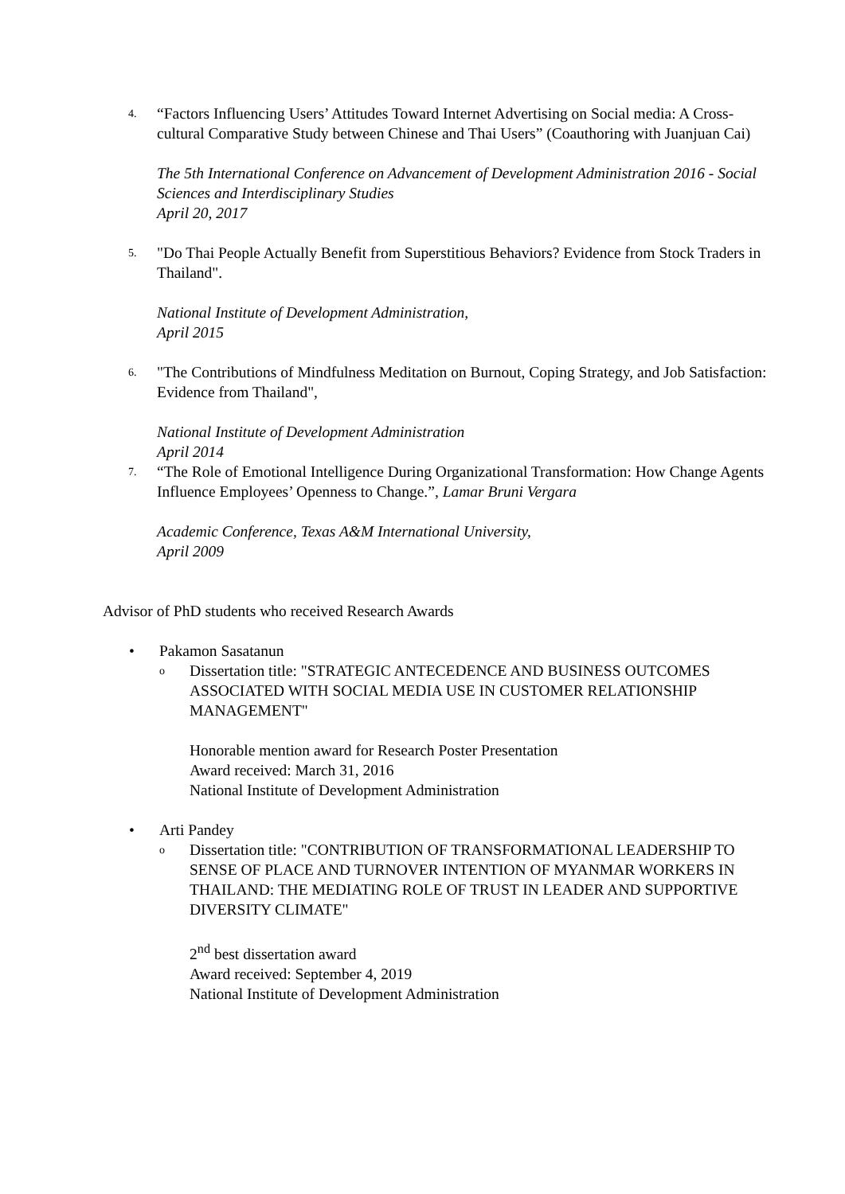4.
“Factors Influencing Users’ Attitudes Toward Internet Advertising on Social media: A Cross-cultural Comparative Study between Chinese and Thai Users” (Coauthoring with Juanjuan Cai)
The 5th International Conference on Advancement of Development Administration 2016 - Social Sciences and Interdisciplinary Studies
April 20, 2017
5.
"Do Thai People Actually Benefit from Superstitious Behaviors? Evidence from Stock Traders in Thailand".
National Institute of Development Administration,
April 2015
6.
"The Contributions of Mindfulness Meditation on Burnout, Coping Strategy, and Job Satisfaction: Evidence from Thailand",
National Institute of Development Administration
April 2014
7.
“The Role of Emotional Intelligence During Organizational Transformation: How Change Agents Influence Employees’ Openness to Change.”, Lamar Bruni Vergara
Academic Conference, Texas A&M International University,
April 2009
Advisor of PhD students who received Research Awards
• Pakamon Sasatanun
o
Dissertation title: "STRATEGIC ANTECEDENCE AND BUSINESS OUTCOMES ASSOCIATED WITH SOCIAL MEDIA USE IN CUSTOMER RELATIONSHIP MANAGEMENT"
Honorable mention award for Research Poster Presentation
Award received: March 31, 2016
National Institute of Development Administration
• Arti Pandey
o
Dissertation title: "CONTRIBUTION OF TRANSFORMATIONAL LEADERSHIP TO SENSE OF PLACE AND TURNOVER INTENTION OF MYANMAR WORKERS IN THAILAND: THE MEDIATING ROLE OF TRUST IN LEADER AND SUPPORTIVE DIVERSITY CLIMATE"
2<sup>nd</sup> best dissertation award
Award received: September 4, 2019
National Institute of Development Administration